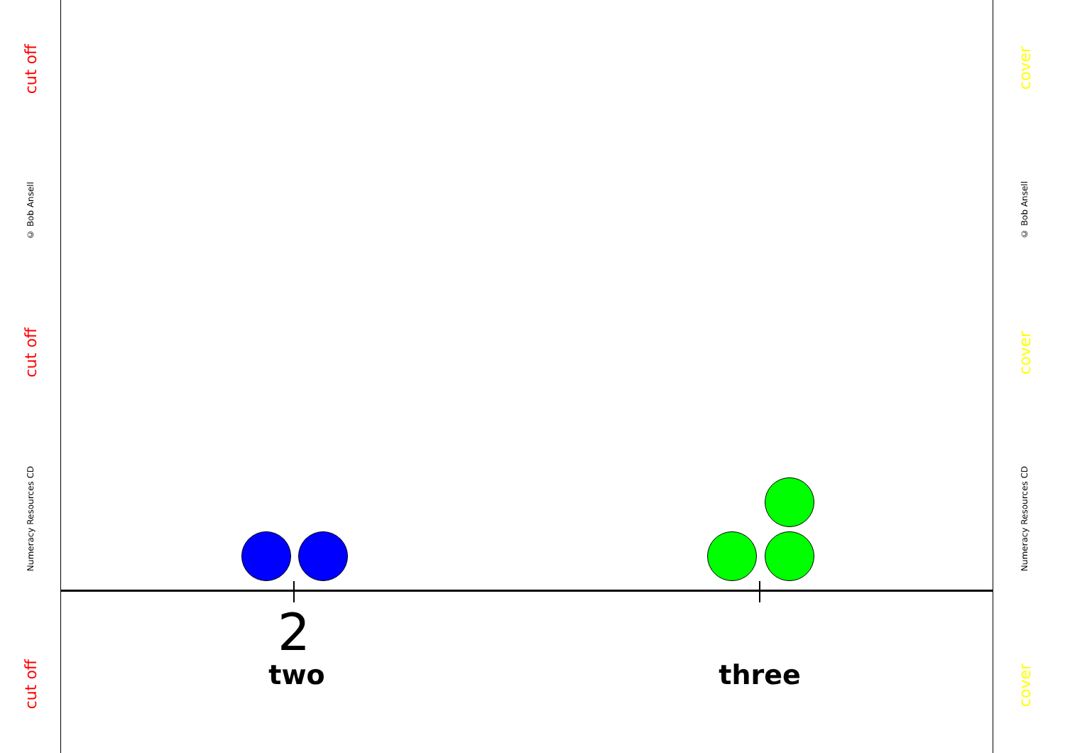cut off
© Bob Ansell
cut off
Numeracy Resources CD
cut off
cover
© Bob Ansell
cover
Numeracy Resources CD
cover
2
two three